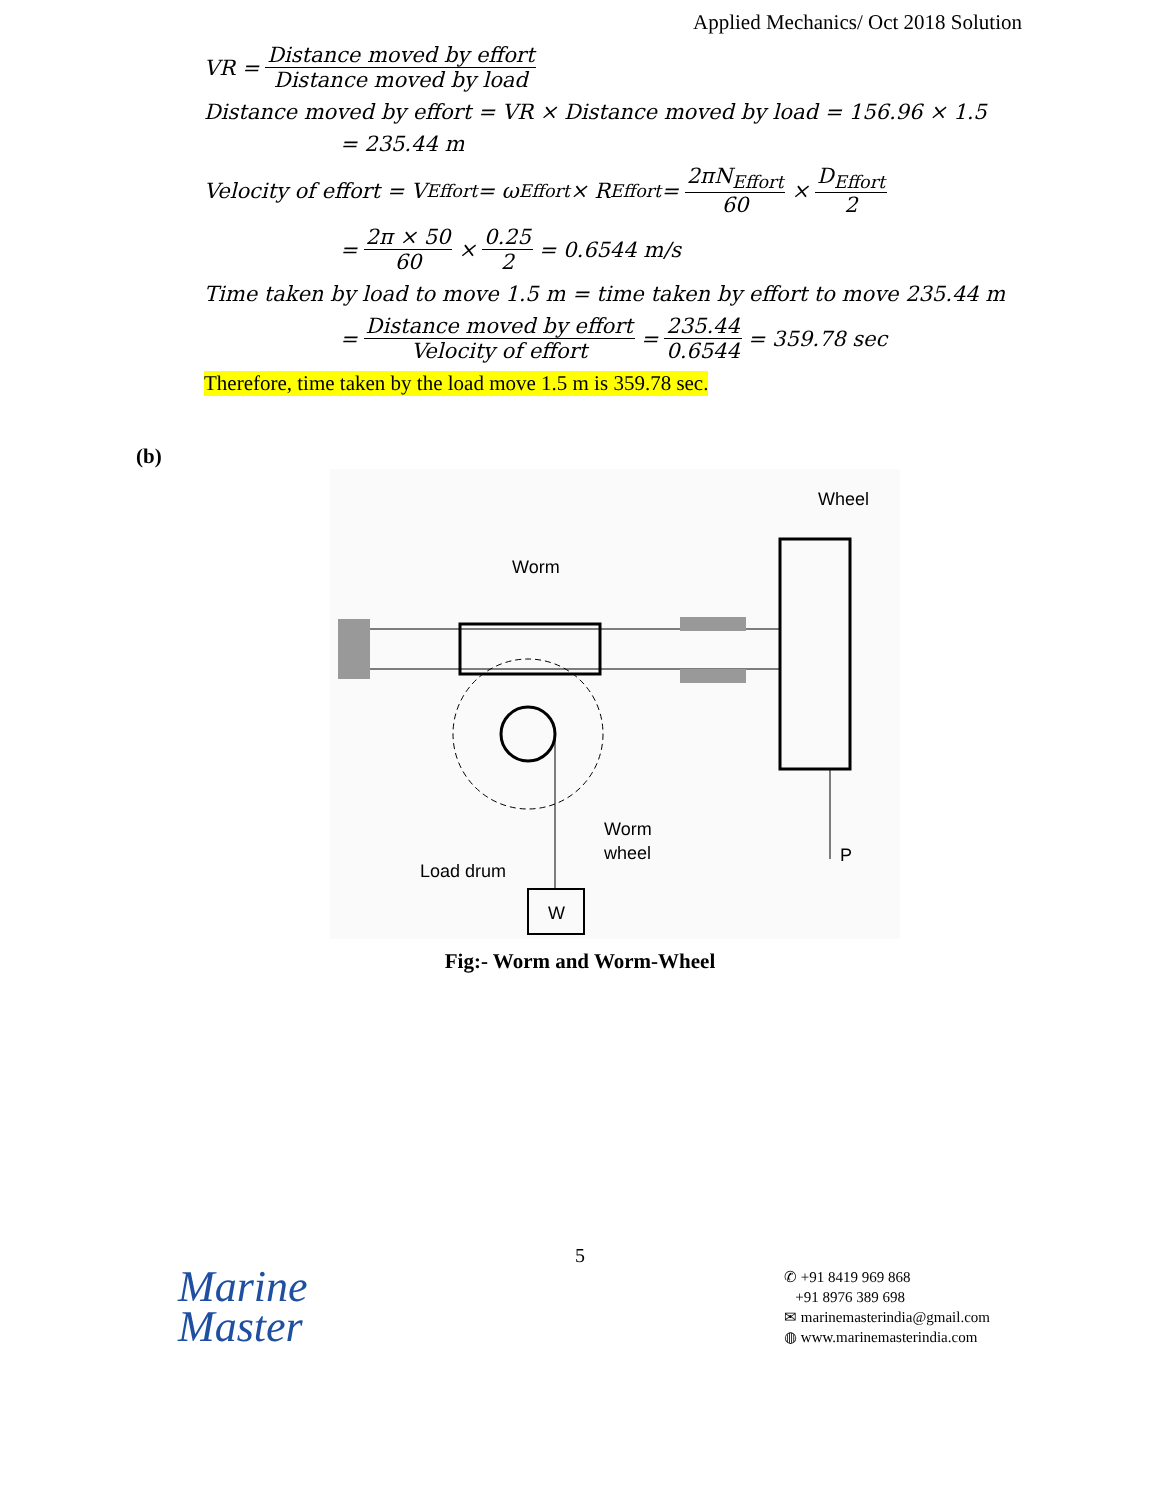Applied Mechanics/ Oct 2018 Solution
VR = Distance moved by effort Distance moved by load
Distance moved by effort = VR × Distance moved by load = 156.96 × 1.5
= 235.44 m
Velocity of effort = V<sub>Effort</sub> = ω<sub>Effort</sub> × R<sub>Effort</sub> = 2πN<sub>Effort</sub> 60 × D<sub>Effort</sub> 2
= 2π × 50 60 × 0.25 2 = 0.6544 m/s
Time taken by load to move 1.5 m = time taken by effort to move 235.44 m
= Distance moved by effort Velocity of effort = 235.44 0.6544 = 359.78 sec
Therefore, time taken by the load move 1.5 m is 359.78 sec.
(b)
W
P
Wheel
Worm
Worm
wheel
Load drum
Fig:- Worm and Worm-Wheel
5
Marine
Master
✆ +91 8419 969 868
+91 8976 389 698
✉ marinemasterindia@gmail.com
◍ www.marinemasterindia.com